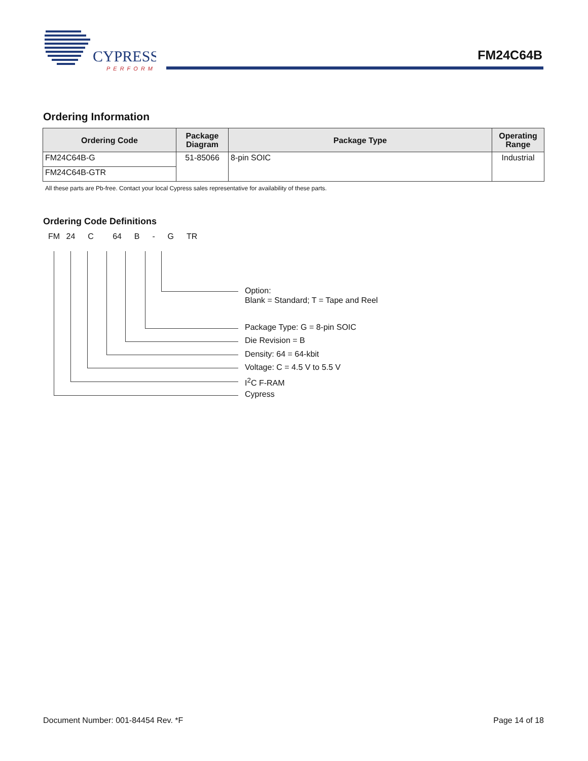CYPRESS
PERFORM
FM24C64B
Ordering Information
| Ordering Code | Package Diagram | Package Type | Operating Range |
| --- | --- | --- | --- |
| FM24C64B-G | 51-85066 | 8-pin SOIC | Industrial |
| FM24C64B-GTR | | | |
All these parts are Pb-free. Contact your local Cypress sales representative for availability of these parts.
Ordering Code Definitions
FM 24 C 64 B - G TR
Option:
Blank = Standard; T = Tape and Reel
Package Type: G = 8-pin SOIC
Die Revision = B
Density: 64 = 64-kbit
Voltage: C = 4.5 V to 5.5 V
I<sup>2</sup>C F-RAM
Cypress
Document Number: 001-84454 Rev. *F Page 14 of 18